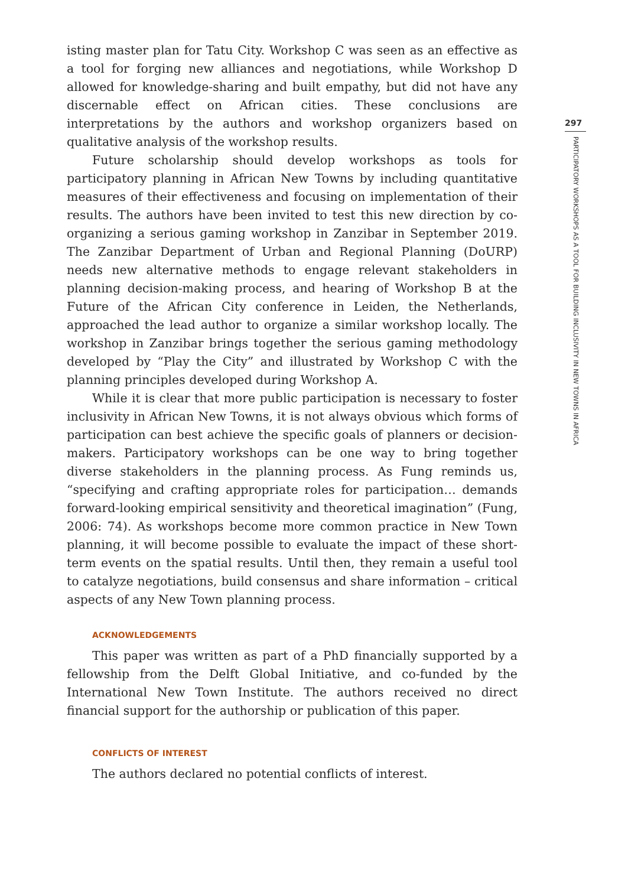isting master plan for Tatu City. Workshop C was seen as an effective as a tool for forging new alliances and negotiations, while Workshop D allowed for knowledge-sharing and built empathy, but did not have any discernable effect on African cities. These conclusions are interpretations by the authors and workshop organizers based on qualitative analysis of the workshop results.
Future scholarship should develop workshops as tools for participatory planning in African New Towns by including quantitative measures of their effectiveness and focusing on implementation of their results. The authors have been invited to test this new direction by co-organizing a serious gaming workshop in Zanzibar in September 2019. The Zanzibar Department of Urban and Regional Planning (DoURP) needs new alternative methods to engage relevant stakeholders in planning decision-making process, and hearing of Workshop B at the Future of the African City conference in Leiden, the Netherlands, approached the lead author to organize a similar workshop locally. The workshop in Zanzibar brings together the serious gaming methodology developed by “Play the City” and illustrated by Workshop C with the planning principles developed during Workshop A.
While it is clear that more public participation is necessary to foster inclusivity in African New Towns, it is not always obvious which forms of participation can best achieve the specific goals of planners or decision-makers. Participatory workshops can be one way to bring together diverse stakeholders in the planning process. As Fung reminds us, “specifying and crafting appropriate roles for participation… demands forward-looking empirical sensitivity and theoretical imagination” (Fung, 2006: 74). As workshops become more common practice in New Town planning, it will become possible to evaluate the impact of these short-term events on the spatial results. Until then, they remain a useful tool to catalyze negotiations, build consensus and share information – critical aspects of any New Town planning process.
ACKNOWLEDGEMENTS
This paper was written as part of a PhD financially supported by a fellowship from the Delft Global Initiative, and co-funded by the International New Town Institute. The authors received no direct financial support for the authorship or publication of this paper.
CONFLICTS OF INTEREST
The authors declared no potential conflicts of interest.
297
PARTICIPATORY WORKSHOPS AS A TOOL FOR BUILDING INCLUSIVITY IN NEW TOWNS IN AFRICA